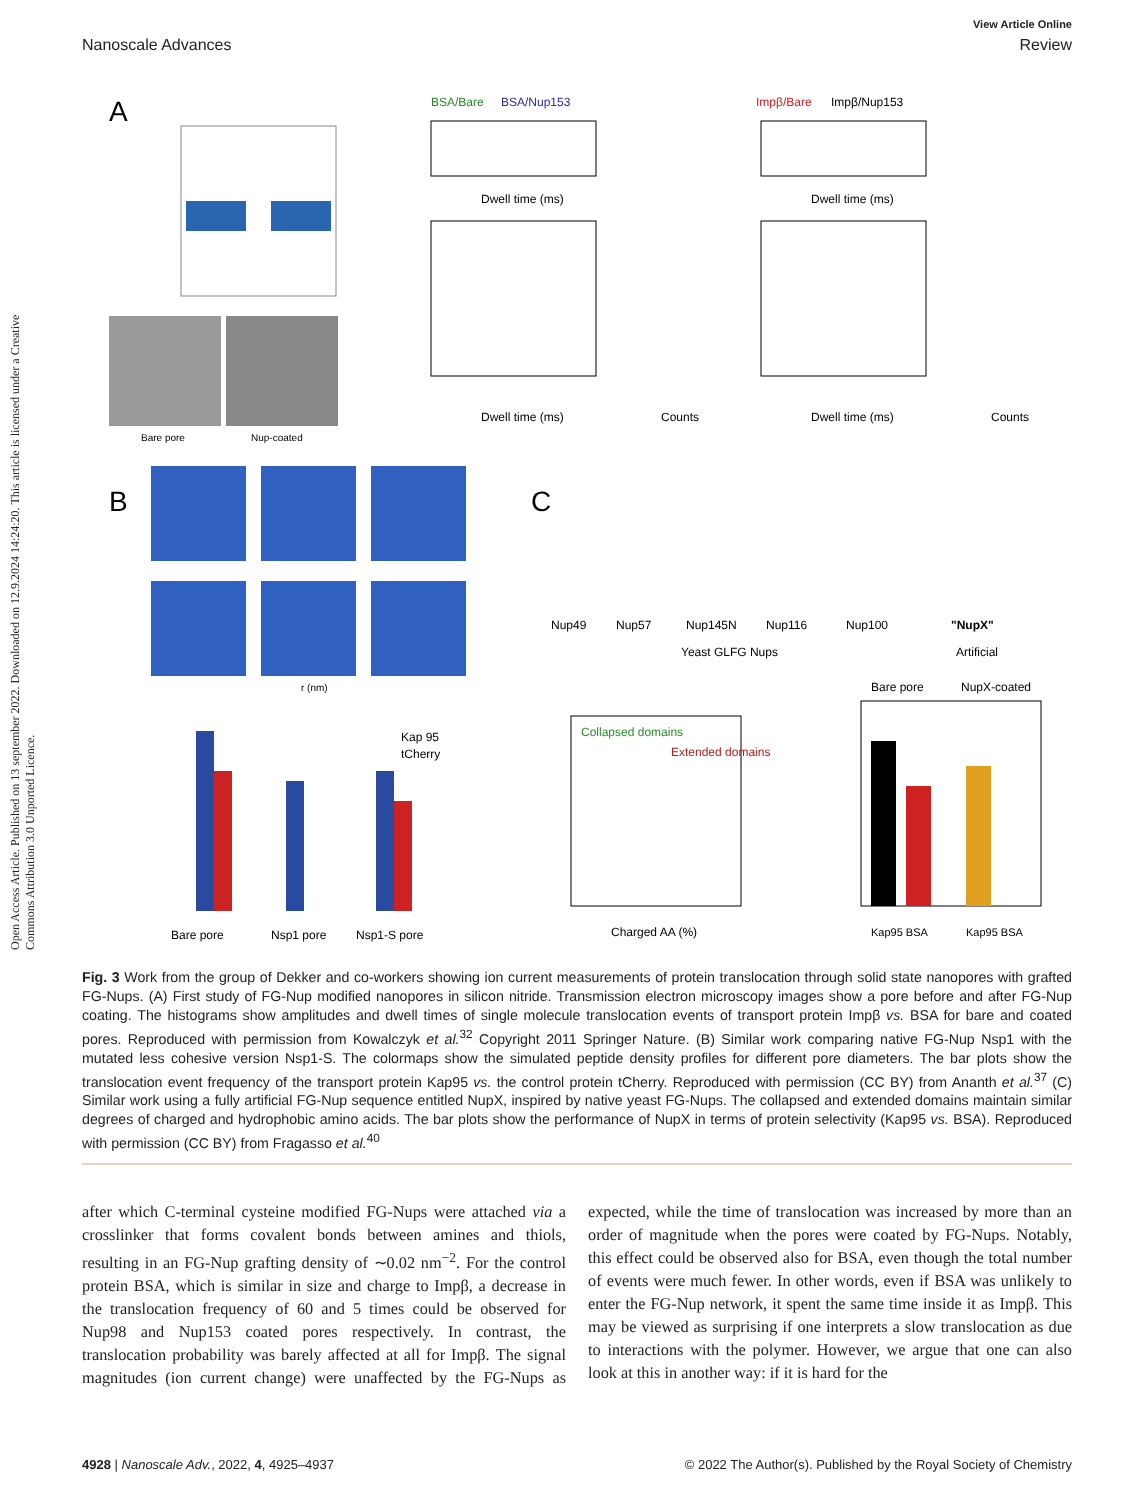Open Access Article. Published on 13 september 2022. Downloaded on 12.9.2024 14:24:20. This article is licensed under a Creative Commons Attribution 3.0 Unported Licence.
View Article Online
Nanoscale Advances Review
A
Bare pore
Nup-coated
BSA/Bare
BSA/Nup153
Impβ/Bare
Impβ/Nup153
Dwell time (ms)
Dwell time (ms)
Dwell time (ms)
Dwell time (ms)
Counts
Counts
B
C
r (nm)
Kap 95
tCherry
Bare pore
Nsp1 pore
Nsp1-S pore
Nup49
Nup57
Nup145N
Nup116
Nup100
"NupX"
Yeast GLFG Nups
Artificial
Collapsed domains
Extended domains
Charged AA (%)
Bare pore
NupX-coated
Kap95 BSA
Kap95 BSA
Fig. 3 Work from the group of Dekker and co-workers showing ion current measurements of protein translocation through solid state nanopores with grafted FG-Nups. (A) First study of FG-Nup modified nanopores in silicon nitride. Transmission electron microscopy images show a pore before and after FG-Nup coating. The histograms show amplitudes and dwell times of single molecule translocation events of transport protein Impβ vs. BSA for bare and coated pores. Reproduced with permission from Kowalczyk et al.<sup>32</sup> Copyright 2011 Springer Nature. (B) Similar work comparing native FG-Nup Nsp1 with the mutated less cohesive version Nsp1-S. The colormaps show the simulated peptide density profiles for different pore diameters. The bar plots show the translocation event frequency of the transport protein Kap95 vs. the control protein tCherry. Reproduced with permission (CC BY) from Ananth et al.<sup>37</sup> (C) Similar work using a fully artificial FG-Nup sequence entitled NupX, inspired by native yeast FG-Nups. The collapsed and extended domains maintain similar degrees of charged and hydrophobic amino acids. The bar plots show the performance of NupX in terms of protein selectivity (Kap95 vs. BSA). Reproduced with permission (CC BY) from Fragasso et al.<sup>40</sup>
after which C-terminal cysteine modified FG-Nups were attached via a crosslinker that forms covalent bonds between amines and thiols, resulting in an FG-Nup grafting density of ∼0.02 nm<sup>−2</sup>. For the control protein BSA, which is similar in size and charge to Impβ, a decrease in the translocation frequency of 60 and 5 times could be observed for Nup98 and Nup153 coated pores respectively. In contrast, the translocation probability was barely affected at all for Impβ. The signal magnitudes (ion current change) were unaffected by the FG-Nups as expected, while the time of translocation was increased by more than an order of magnitude when the pores were coated by FG-Nups. Notably, this effect could be observed also for BSA, even though the total number of events were much fewer. In other words, even if BSA was unlikely to enter the FG-Nup network, it spent the same time inside it as Impβ. This may be viewed as surprising if one interprets a slow translocation as due to interactions with the polymer. However, we argue that one can also look at this in another way: if it is hard for the
4928 | Nanoscale Adv., 2022, 4, 4925–4937 © 2022 The Author(s). Published by the Royal Society of Chemistry